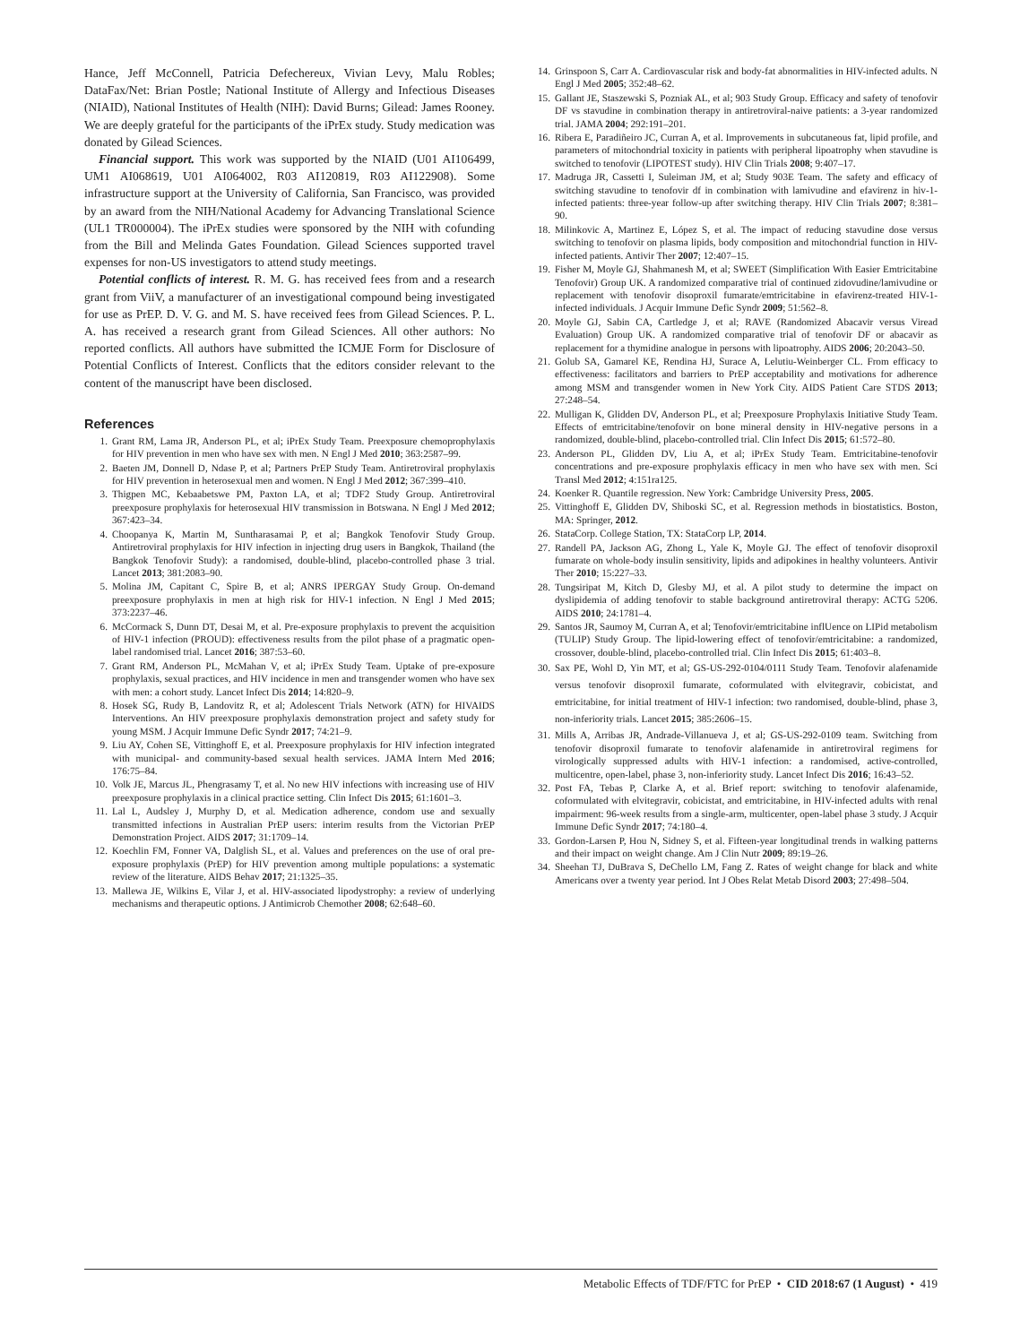Hance, Jeff McConnell, Patricia Defechereux, Vivian Levy, Malu Robles; DataFax/Net: Brian Postle; National Institute of Allergy and Infectious Diseases (NIAID), National Institutes of Health (NIH): David Burns; Gilead: James Rooney. We are deeply grateful for the participants of the iPrEx study. Study medication was donated by Gilead Sciences.
Financial support. This work was supported by the NIAID (U01 AI106499, UM1 AI068619, U01 AI064002, R03 AI120819, R03 AI122908). Some infrastructure support at the University of California, San Francisco, was provided by an award from the NIH/National Academy for Advancing Translational Science (UL1 TR000004). The iPrEx studies were sponsored by the NIH with cofunding from the Bill and Melinda Gates Foundation. Gilead Sciences supported travel expenses for non-US investigators to attend study meetings.
Potential conflicts of interest. R. M. G. has received fees from and a research grant from ViiV, a manufacturer of an investigational compound being investigated for use as PrEP. D. V. G. and M. S. have received fees from Gilead Sciences. P. L. A. has received a research grant from Gilead Sciences. All other authors: No reported conflicts. All authors have submitted the ICMJE Form for Disclosure of Potential Conflicts of Interest. Conflicts that the editors consider relevant to the content of the manuscript have been disclosed.
References
1. Grant RM, Lama JR, Anderson PL, et al; iPrEx Study Team. Preexposure chemoprophylaxis for HIV prevention in men who have sex with men. N Engl J Med 2010; 363:2587–99.
2. Baeten JM, Donnell D, Ndase P, et al; Partners PrEP Study Team. Antiretroviral prophylaxis for HIV prevention in heterosexual men and women. N Engl J Med 2012; 367:399–410.
3. Thigpen MC, Kebaabetswe PM, Paxton LA, et al; TDF2 Study Group. Antiretroviral preexposure prophylaxis for heterosexual HIV transmission in Botswana. N Engl J Med 2012; 367:423–34.
4. Choopanya K, Martin M, Suntharasamai P, et al; Bangkok Tenofovir Study Group. Antiretroviral prophylaxis for HIV infection in injecting drug users in Bangkok, Thailand (the Bangkok Tenofovir Study): a randomised, double-blind, placebo-controlled phase 3 trial. Lancet 2013; 381:2083–90.
5. Molina JM, Capitant C, Spire B, et al; ANRS IPERGAY Study Group. On-demand preexposure prophylaxis in men at high risk for HIV-1 infection. N Engl J Med 2015; 373:2237–46.
6. McCormack S, Dunn DT, Desai M, et al. Pre-exposure prophylaxis to prevent the acquisition of HIV-1 infection (PROUD): effectiveness results from the pilot phase of a pragmatic open-label randomised trial. Lancet 2016; 387:53–60.
7. Grant RM, Anderson PL, McMahan V, et al; iPrEx Study Team. Uptake of pre-exposure prophylaxis, sexual practices, and HIV incidence in men and transgender women who have sex with men: a cohort study. Lancet Infect Dis 2014; 14:820–9.
8. Hosek SG, Rudy B, Landovitz R, et al; Adolescent Trials Network (ATN) for HIVAIDS Interventions. An HIV preexposure prophylaxis demonstration project and safety study for young MSM. J Acquir Immune Defic Syndr 2017; 74:21–9.
9. Liu AY, Cohen SE, Vittinghoff E, et al. Preexposure prophylaxis for HIV infection integrated with municipal- and community-based sexual health services. JAMA Intern Med 2016; 176:75–84.
10. Volk JE, Marcus JL, Phengrasamy T, et al. No new HIV infections with increasing use of HIV preexposure prophylaxis in a clinical practice setting. Clin Infect Dis 2015; 61:1601–3.
11. Lal L, Audsley J, Murphy D, et al. Medication adherence, condom use and sexually transmitted infections in Australian PrEP users: interim results from the Victorian PrEP Demonstration Project. AIDS 2017; 31:1709–14.
12. Koechlin FM, Fonner VA, Dalglish SL, et al. Values and preferences on the use of oral pre-exposure prophylaxis (PrEP) for HIV prevention among multiple populations: a systematic review of the literature. AIDS Behav 2017; 21:1325–35.
13. Mallewa JE, Wilkins E, Vilar J, et al. HIV-associated lipodystrophy: a review of underlying mechanisms and therapeutic options. J Antimicrob Chemother 2008; 62:648–60.
14. Grinspoon S, Carr A. Cardiovascular risk and body-fat abnormalities in HIV-infected adults. N Engl J Med 2005; 352:48–62.
15. Gallant JE, Staszewski S, Pozniak AL, et al; 903 Study Group. Efficacy and safety of tenofovir DF vs stavudine in combination therapy in antiretroviral-naive patients: a 3-year randomized trial. JAMA 2004; 292:191–201.
16. Ribera E, Paradiñeiro JC, Curran A, et al. Improvements in subcutaneous fat, lipid profile, and parameters of mitochondrial toxicity in patients with peripheral lipoatrophy when stavudine is switched to tenofovir (LIPOTEST study). HIV Clin Trials 2008; 9:407–17.
17. Madruga JR, Cassetti I, Suleiman JM, et al; Study 903E Team. The safety and efficacy of switching stavudine to tenofovir df in combination with lamivudine and efavirenz in hiv-1-infected patients: three-year follow-up after switching therapy. HIV Clin Trials 2007; 8:381–90.
18. Milinkovic A, Martinez E, López S, et al. The impact of reducing stavudine dose versus switching to tenofovir on plasma lipids, body composition and mitochondrial function in HIV-infected patients. Antivir Ther 2007; 12:407–15.
19. Fisher M, Moyle GJ, Shahmanesh M, et al; SWEET (Simplification With Easier Emtricitabine Tenofovir) Group UK. A randomized comparative trial of continued zidovudine/lamivudine or replacement with tenofovir disoproxil fumarate/emtricitabine in efavirenz-treated HIV-1-infected individuals. J Acquir Immune Defic Syndr 2009; 51:562–8.
20. Moyle GJ, Sabin CA, Cartledge J, et al; RAVE (Randomized Abacavir versus Viread Evaluation) Group UK. A randomized comparative trial of tenofovir DF or abacavir as replacement for a thymidine analogue in persons with lipoatrophy. AIDS 2006; 20:2043–50.
21. Golub SA, Gamarel KE, Rendina HJ, Surace A, Lelutiu-Weinberger CL. From efficacy to effectiveness: facilitators and barriers to PrEP acceptability and motivations for adherence among MSM and transgender women in New York City. AIDS Patient Care STDS 2013; 27:248–54.
22. Mulligan K, Glidden DV, Anderson PL, et al; Preexposure Prophylaxis Initiative Study Team. Effects of emtricitabine/tenofovir on bone mineral density in HIV-negative persons in a randomized, double-blind, placebo-controlled trial. Clin Infect Dis 2015; 61:572–80.
23. Anderson PL, Glidden DV, Liu A, et al; iPrEx Study Team. Emtricitabine-tenofovir concentrations and pre-exposure prophylaxis efficacy in men who have sex with men. Sci Transl Med 2012; 4:151ra125.
24. Koenker R. Quantile regression. New York: Cambridge University Press, 2005.
25. Vittinghoff E, Glidden DV, Shiboski SC, et al. Regression methods in biostatistics. Boston, MA: Springer, 2012.
26. StataCorp. College Station, TX: StataCorp LP, 2014.
27. Randell PA, Jackson AG, Zhong L, Yale K, Moyle GJ. The effect of tenofovir disoproxil fumarate on whole-body insulin sensitivity, lipids and adipokines in healthy volunteers. Antivir Ther 2010; 15:227–33.
28. Tungsiripat M, Kitch D, Glesby MJ, et al. A pilot study to determine the impact on dyslipidemia of adding tenofovir to stable background antiretroviral therapy: ACTG 5206. AIDS 2010; 24:1781–4.
29. Santos JR, Saumoy M, Curran A, et al; Tenofovir/emtricitabine inflUence on LIPid metabolism (TULIP) Study Group. The lipid-lowering effect of tenofovir/emtricitabine: a randomized, crossover, double-blind, placebo-controlled trial. Clin Infect Dis 2015; 61:403–8.
30. Sax PE, Wohl D, Yin MT, et al; GS-US-292-0104/0111 Study Team. Tenofovir alafenamide versus tenofovir disoproxil fumarate, coformulated with elvitegravir, cobicistat, and emtricitabine, for initial treatment of HIV-1 infection: two randomised, double-blind, phase 3, non-inferiority trials. Lancet 2015; 385:2606–15.
31. Mills A, Arribas JR, Andrade-Villanueva J, et al; GS-US-292-0109 team. Switching from tenofovir disoproxil fumarate to tenofovir alafenamide in antiretroviral regimens for virologically suppressed adults with HIV-1 infection: a randomised, active-controlled, multicentre, open-label, phase 3, non-inferiority study. Lancet Infect Dis 2016; 16:43–52.
32. Post FA, Tebas P, Clarke A, et al. Brief report: switching to tenofovir alafenamide, coformulated with elvitegravir, cobicistat, and emtricitabine, in HIV-infected adults with renal impairment: 96-week results from a single-arm, multicenter, open-label phase 3 study. J Acquir Immune Defic Syndr 2017; 74:180–4.
33. Gordon-Larsen P, Hou N, Sidney S, et al. Fifteen-year longitudinal trends in walking patterns and their impact on weight change. Am J Clin Nutr 2009; 89:19–26.
34. Sheehan TJ, DuBrava S, DeChello LM, Fang Z. Rates of weight change for black and white Americans over a twenty year period. Int J Obes Relat Metab Disord 2003; 27:498–504.
Metabolic Effects of TDF/FTC for PrEP • CID 2018:67 (1 August) • 419